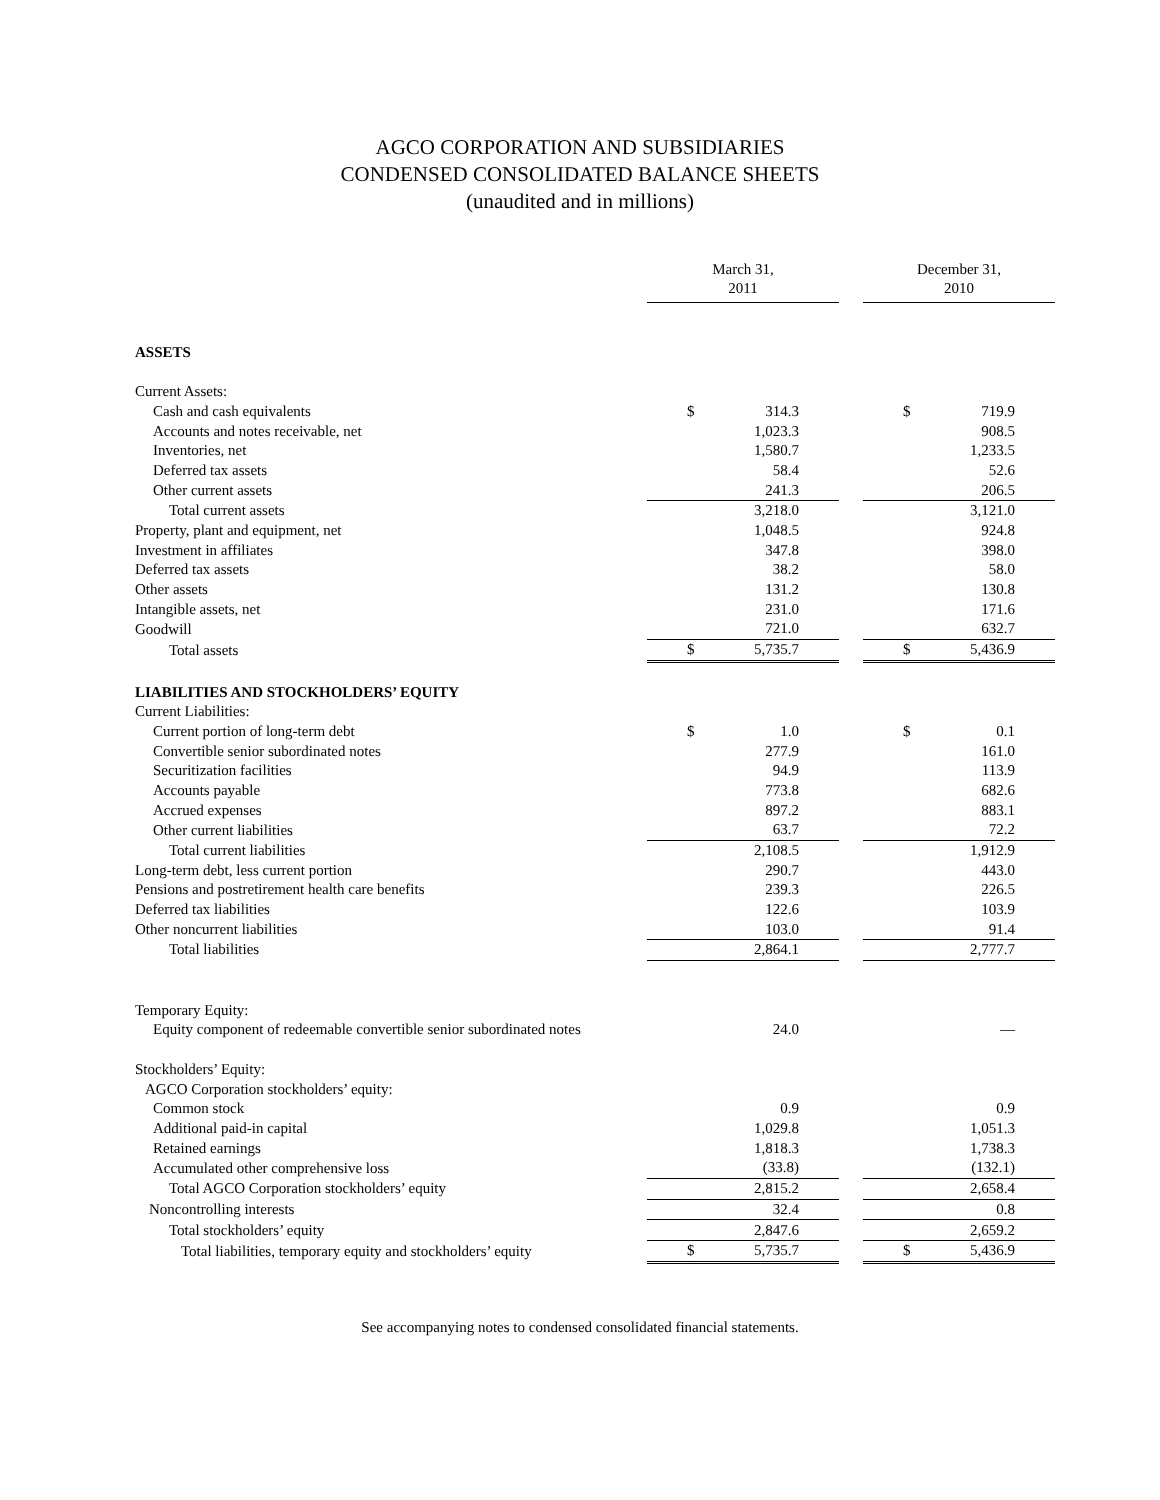AGCO CORPORATION AND SUBSIDIARIES
CONDENSED CONSOLIDATED BALANCE SHEETS
(unaudited and in millions)
| | March 31, 2011 | | December 31, 2010 |
| ASSETS | | | |
| Current Assets: | | | |
| Cash and cash equivalents | $ 314.3 | | $ 719.9 |
| Accounts and notes receivable, net | 1,023.3 | | 908.5 |
| Inventories, net | 1,580.7 | | 1,233.5 |
| Deferred tax assets | 58.4 | | 52.6 |
| Other current assets | 241.3 | | 206.5 |
| Total current assets | 3,218.0 | | 3,121.0 |
| Property, plant and equipment, net | 1,048.5 | | 924.8 |
| Investment in affiliates | 347.8 | | 398.0 |
| Deferred tax assets | 38.2 | | 58.0 |
| Other assets | 131.2 | | 130.8 |
| Intangible assets, net | 231.0 | | 171.6 |
| Goodwill | 721.0 | | 632.7 |
| Total assets | $ 5,735.7 | | $ 5,436.9 |
| LIABILITIES AND STOCKHOLDERS’ EQUITY | | | |
| Current Liabilities: | | | |
| Current portion of long-term debt | $ 1.0 | | $ 0.1 |
| Convertible senior subordinated notes | 277.9 | | 161.0 |
| Securitization facilities | 94.9 | | 113.9 |
| Accounts payable | 773.8 | | 682.6 |
| Accrued expenses | 897.2 | | 883.1 |
| Other current liabilities | 63.7 | | 72.2 |
| Total current liabilities | 2,108.5 | | 1,912.9 |
| Long-term debt, less current portion | 290.7 | | 443.0 |
| Pensions and postretirement health care benefits | 239.3 | | 226.5 |
| Deferred tax liabilities | 122.6 | | 103.9 |
| Other noncurrent liabilities | 103.0 | | 91.4 |
| Total liabilities | 2,864.1 | | 2,777.7 |
| Temporary Equity: | | | |
| Equity component of redeemable convertible senior subordinated notes | 24.0 | | — |
| Stockholders’ Equity: | | | |
| AGCO Corporation stockholders’ equity: | | | |
| Common stock | 0.9 | | 0.9 |
| Additional paid-in capital | 1,029.8 | | 1,051.3 |
| Retained earnings | 1,818.3 | | 1,738.3 |
| Accumulated other comprehensive loss | (33.8) | | (132.1) |
| Total AGCO Corporation stockholders’ equity | 2,815.2 | | 2,658.4 |
| Noncontrolling interests | 32.4 | | 0.8 |
| Total stockholders’ equity | 2,847.6 | | 2,659.2 |
| Total liabilities, temporary equity and stockholders’ equity | $ 5,735.7 | | $ 5,436.9 |
See accompanying notes to condensed consolidated financial statements.